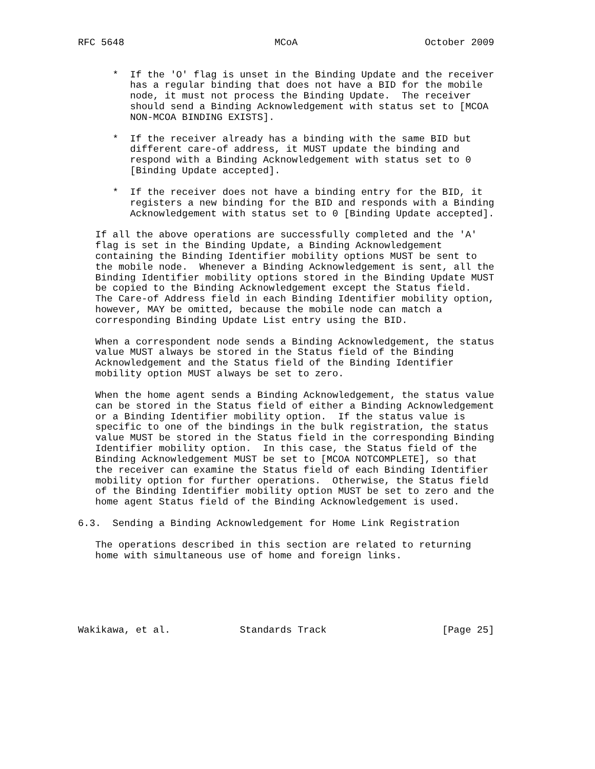RFC 5648                          MCoA                      October 2009


      *  If the 'O' flag is unset in the Binding Update and the receiver
         has a regular binding that does not have a BID for the mobile
         node, it must not process the Binding Update.  The receiver
         should send a Binding Acknowledgement with status set to [MCOA
         NON-MCOA BINDING EXISTS].

      *  If the receiver already has a binding with the same BID but
         different care-of address, it MUST update the binding and
         respond with a Binding Acknowledgement with status set to 0
         [Binding Update accepted].

      *  If the receiver does not have a binding entry for the BID, it
         registers a new binding for the BID and responds with a Binding
         Acknowledgement with status set to 0 [Binding Update accepted].

   If all the above operations are successfully completed and the 'A'
   flag is set in the Binding Update, a Binding Acknowledgement
   containing the Binding Identifier mobility options MUST be sent to
   the mobile node.  Whenever a Binding Acknowledgement is sent, all the
   Binding Identifier mobility options stored in the Binding Update MUST
   be copied to the Binding Acknowledgement except the Status field.
   The Care-of Address field in each Binding Identifier mobility option,
   however, MAY be omitted, because the mobile node can match a
   corresponding Binding Update List entry using the BID.

   When a correspondent node sends a Binding Acknowledgement, the status
   value MUST always be stored in the Status field of the Binding
   Acknowledgement and the Status field of the Binding Identifier
   mobility option MUST always be set to zero.

   When the home agent sends a Binding Acknowledgement, the status value
   can be stored in the Status field of either a Binding Acknowledgement
   or a Binding Identifier mobility option.  If the status value is
   specific to one of the bindings in the bulk registration, the status
   value MUST be stored in the Status field in the corresponding Binding
   Identifier mobility option.  In this case, the Status field of the
   Binding Acknowledgement MUST be set to [MCOA NOTCOMPLETE], so that
   the receiver can examine the Status field of each Binding Identifier
   mobility option for further operations.  Otherwise, the Status field
   of the Binding Identifier mobility option MUST be set to zero and the
   home agent Status field of the Binding Acknowledgement is used.

6.3.  Sending a Binding Acknowledgement for Home Link Registration

   The operations described in this section are related to returning
   home with simultaneous use of home and foreign links.






Wakikawa, et al.            Standards Track                    [Page 25]